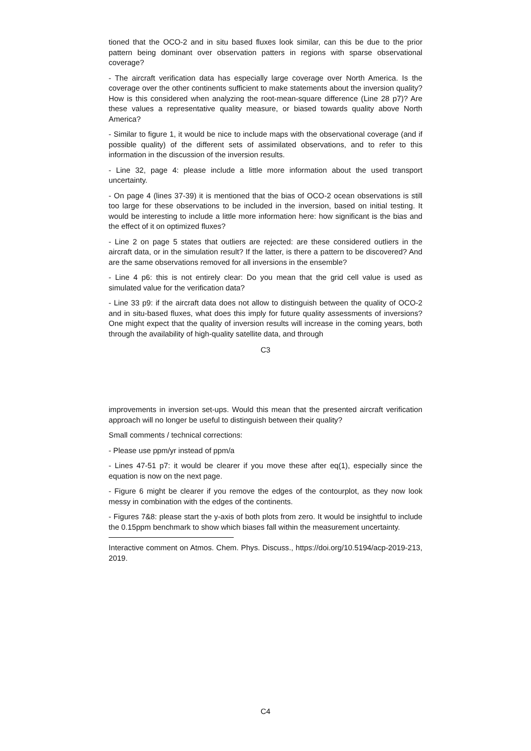tioned that the OCO-2 and in situ based fluxes look similar, can this be due to the prior pattern being dominant over observation patters in regions with sparse observational coverage?
- The aircraft verification data has especially large coverage over North America. Is the coverage over the other continents sufficient to make statements about the inversion quality? How is this considered when analyzing the root-mean-square difference (Line 28 p7)? Are these values a representative quality measure, or biased towards quality above North America?
- Similar to figure 1, it would be nice to include maps with the observational coverage (and if possible quality) of the different sets of assimilated observations, and to refer to this information in the discussion of the inversion results.
- Line 32, page 4: please include a little more information about the used transport uncertainty.
- On page 4 (lines 37-39) it is mentioned that the bias of OCO-2 ocean observations is still too large for these observations to be included in the inversion, based on initial testing. It would be interesting to include a little more information here: how significant is the bias and the effect of it on optimized fluxes?
- Line 2 on page 5 states that outliers are rejected: are these considered outliers in the aircraft data, or in the simulation result? If the latter, is there a pattern to be discovered? And are the same observations removed for all inversions in the ensemble?
- Line 4 p6: this is not entirely clear: Do you mean that the grid cell value is used as simulated value for the verification data?
- Line 33 p9: if the aircraft data does not allow to distinguish between the quality of OCO-2 and in situ-based fluxes, what does this imply for future quality assessments of inversions? One might expect that the quality of inversion results will increase in the coming years, both through the availability of high-quality satellite data, and through
C3
improvements in inversion set-ups. Would this mean that the presented aircraft verification approach will no longer be useful to distinguish between their quality?
Small comments / technical corrections:
- Please use ppm/yr instead of ppm/a
- Lines 47-51 p7: it would be clearer if you move these after eq(1), especially since the equation is now on the next page.
- Figure 6 might be clearer if you remove the edges of the contourplot, as they now look messy in combination with the edges of the continents.
- Figures 7&8: please start the y-axis of both plots from zero. It would be insightful to include the 0.15ppm benchmark to show which biases fall within the measurement uncertainty.
Interactive comment on Atmos. Chem. Phys. Discuss., https://doi.org/10.5194/acp-2019-213, 2019.
C4